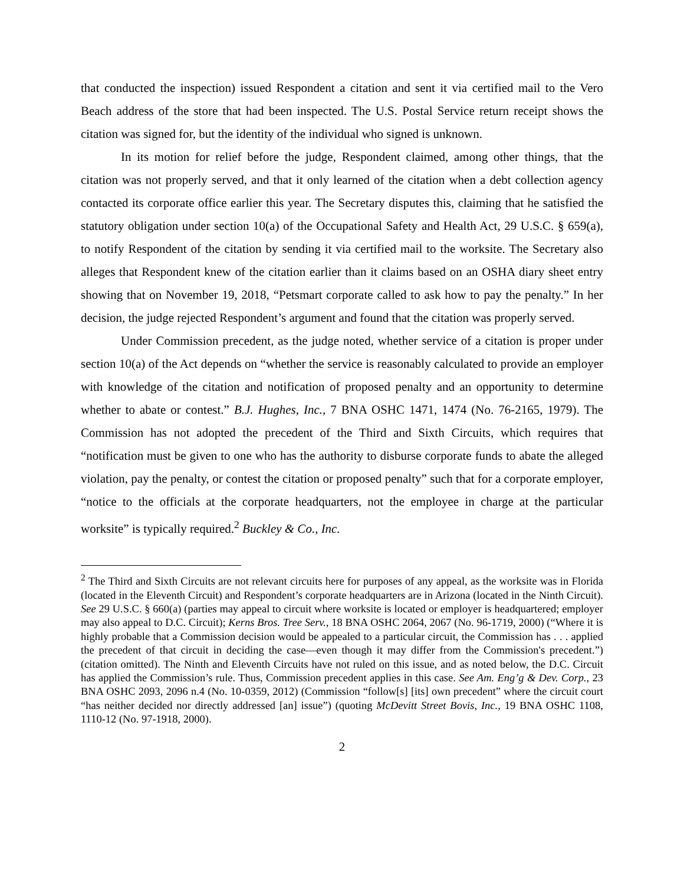that conducted the inspection) issued Respondent a citation and sent it via certified mail to the Vero Beach address of the store that had been inspected. The U.S. Postal Service return receipt shows the citation was signed for, but the identity of the individual who signed is unknown.
In its motion for relief before the judge, Respondent claimed, among other things, that the citation was not properly served, and that it only learned of the citation when a debt collection agency contacted its corporate office earlier this year. The Secretary disputes this, claiming that he satisfied the statutory obligation under section 10(a) of the Occupational Safety and Health Act, 29 U.S.C. § 659(a), to notify Respondent of the citation by sending it via certified mail to the worksite. The Secretary also alleges that Respondent knew of the citation earlier than it claims based on an OSHA diary sheet entry showing that on November 19, 2018, “Petsmart corporate called to ask how to pay the penalty.” In her decision, the judge rejected Respondent’s argument and found that the citation was properly served.
Under Commission precedent, as the judge noted, whether service of a citation is proper under section 10(a) of the Act depends on “whether the service is reasonably calculated to provide an employer with knowledge of the citation and notification of proposed penalty and an opportunity to determine whether to abate or contest.” B.J. Hughes, Inc., 7 BNA OSHC 1471, 1474 (No. 76-2165, 1979). The Commission has not adopted the precedent of the Third and Sixth Circuits, which requires that “notification must be given to one who has the authority to disburse corporate funds to abate the alleged violation, pay the penalty, or contest the citation or proposed penalty” such that for a corporate employer, “notice to the officials at the corporate headquarters, not the employee in charge at the particular worksite” is typically required.<sup>2</sup> Buckley & Co., Inc.
<sup>2</sup> The Third and Sixth Circuits are not relevant circuits here for purposes of any appeal, as the worksite was in Florida (located in the Eleventh Circuit) and Respondent’s corporate headquarters are in Arizona (located in the Ninth Circuit). See 29 U.S.C. § 660(a) (parties may appeal to circuit where worksite is located or employer is headquartered; employer may also appeal to D.C. Circuit); Kerns Bros. Tree Serv., 18 BNA OSHC 2064, 2067 (No. 96-1719, 2000) (“Where it is highly probable that a Commission decision would be appealed to a particular circuit, the Commission has . . . applied the precedent of that circuit in deciding the case—even though it may differ from the Commission's precedent.”) (citation omitted). The Ninth and Eleventh Circuits have not ruled on this issue, and as noted below, the D.C. Circuit has applied the Commission’s rule. Thus, Commission precedent applies in this case. See Am. Eng’g & Dev. Corp., 23 BNA OSHC 2093, 2096 n.4 (No. 10-0359, 2012) (Commission “follow[s] [its] own precedent” where the circuit court “has neither decided nor directly addressed [an] issue”) (quoting McDevitt Street Bovis, Inc., 19 BNA OSHC 1108, 1110-12 (No. 97-1918, 2000).
2